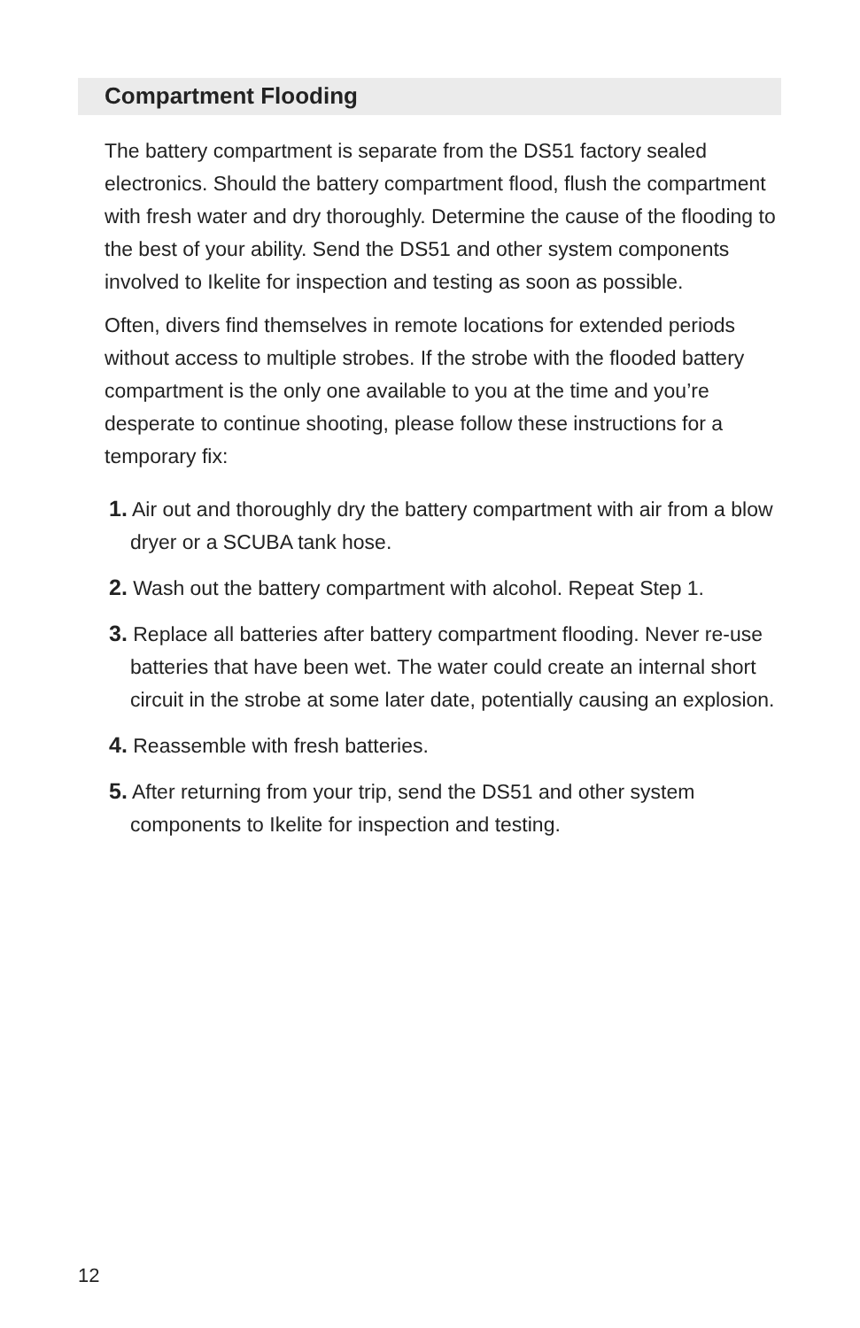Compartment Flooding
The battery compartment is separate from the DS51 factory sealed electronics. Should the battery compartment flood, flush the compartment with fresh water and dry thoroughly. Determine the cause of the flooding to the best of your ability. Send the DS51 and other system components involved to Ikelite for inspection and testing as soon as possible.
Often, divers find themselves in remote locations for extended periods without access to multiple strobes. If the strobe with the flooded battery compartment is the only one available to you at the time and you’re desperate to continue shooting, please follow these instructions for a temporary fix:
1. Air out and thoroughly dry the battery compartment with air from a blow dryer or a SCUBA tank hose.
2. Wash out the battery compartment with alcohol. Repeat Step 1.
3. Replace all batteries after battery compartment flooding. Never re-use batteries that have been wet. The water could create an internal short circuit in the strobe at some later date, potentially causing an explosion.
4. Reassemble with fresh batteries.
5. After returning from your trip, send the DS51 and other system components to Ikelite for inspection and testing.
12